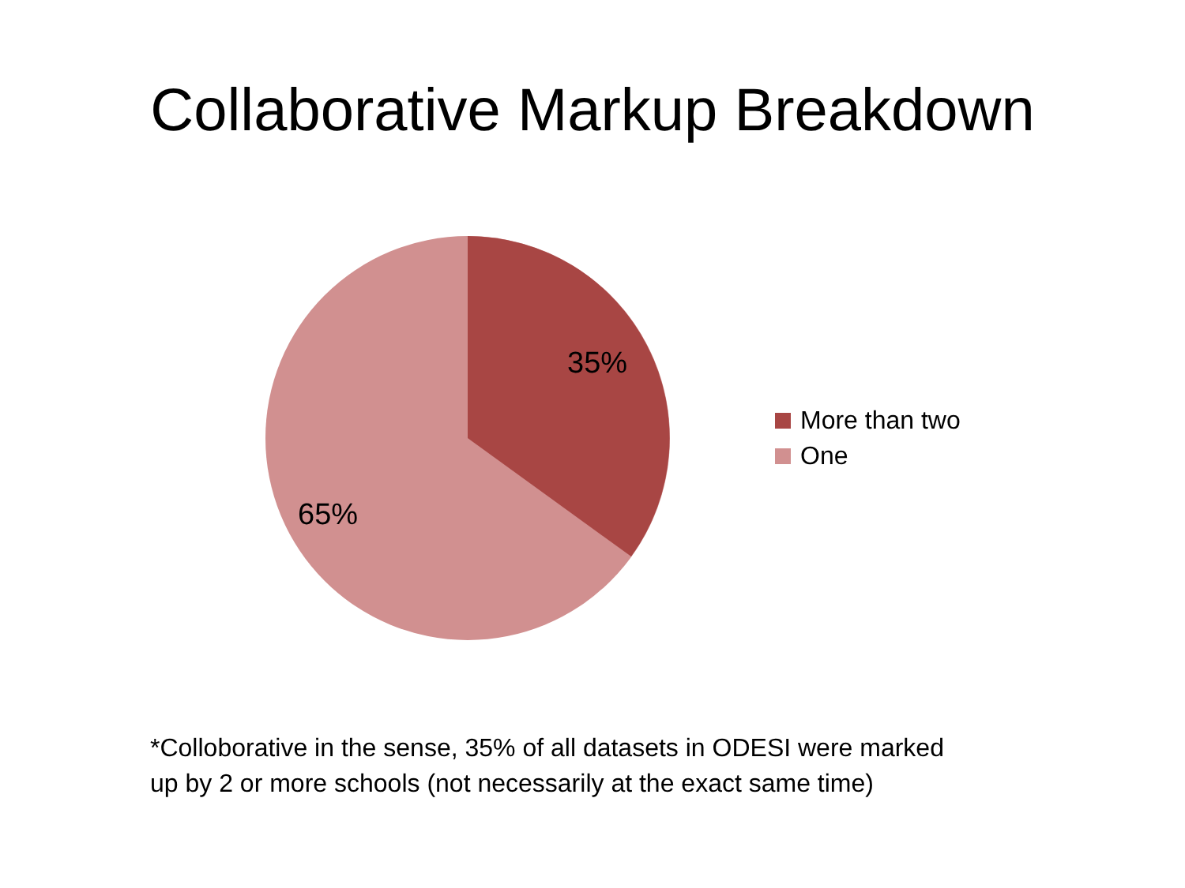Collaborative Markup Breakdown
35%
65%
More than two
One
*Colloborative in the sense, 35% of all datasets in ODESI were marked
up by 2 or more schools (not necessarily at the exact same time)